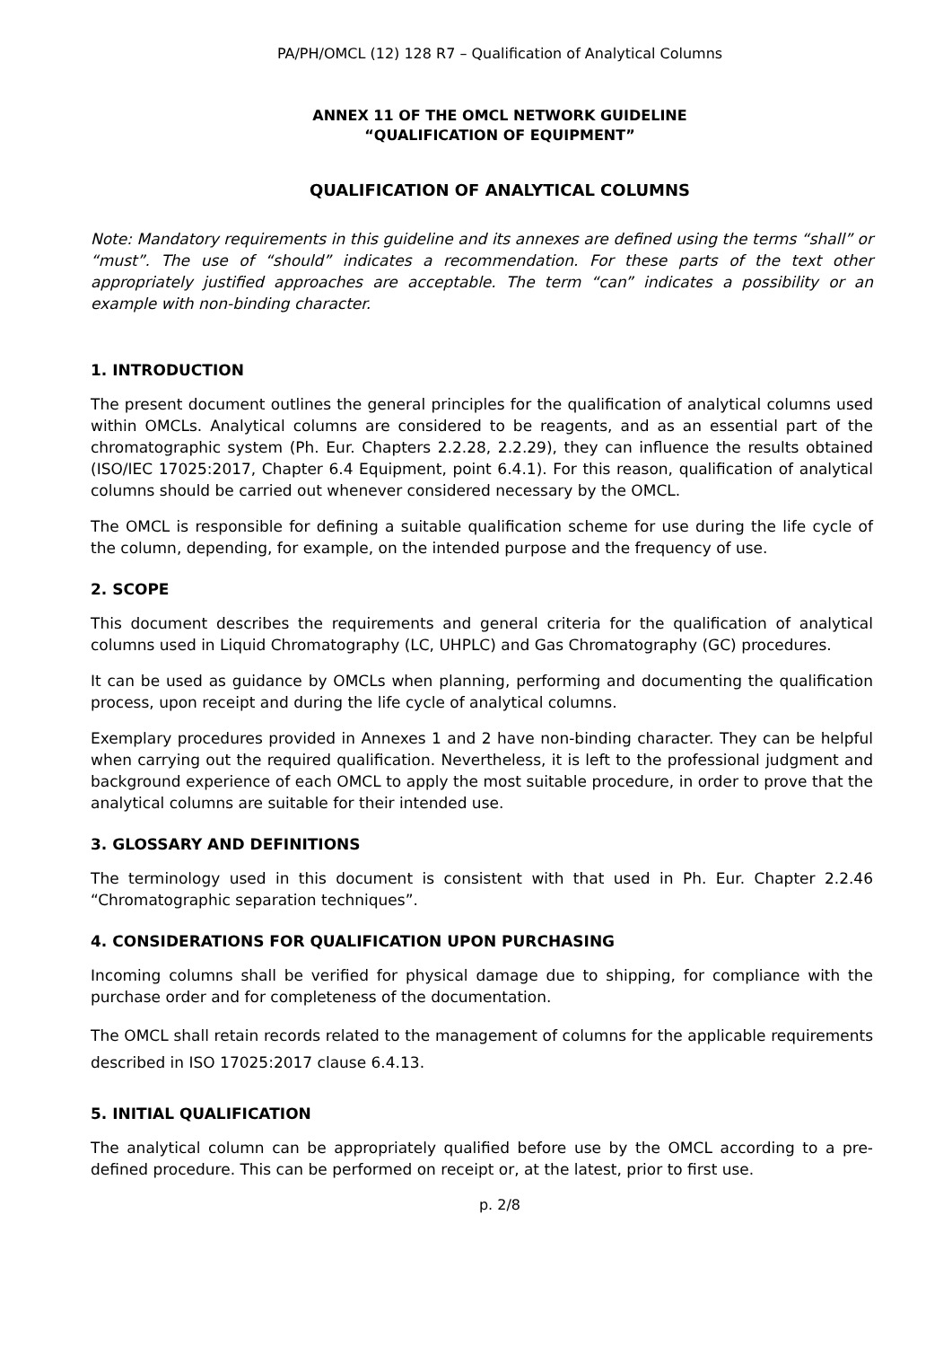PA/PH/OMCL (12) 128 R7 – Qualification of Analytical Columns
ANNEX 11 OF THE OMCL NETWORK GUIDELINE
“QUALIFICATION OF EQUIPMENT”
QUALIFICATION OF ANALYTICAL COLUMNS
Note: Mandatory requirements in this guideline and its annexes are defined using the terms “shall” or “must”. The use of “should” indicates a recommendation. For these parts of the text other appropriately justified approaches are acceptable. The term “can” indicates a possibility or an example with non-binding character.
1. INTRODUCTION
The present document outlines the general principles for the qualification of analytical columns used within OMCLs. Analytical columns are considered to be reagents, and as an essential part of the chromatographic system (Ph. Eur. Chapters 2.2.28, 2.2.29), they can influence the results obtained (ISO/IEC 17025:2017, Chapter 6.4 Equipment, point 6.4.1). For this reason, qualification of analytical columns should be carried out whenever considered necessary by the OMCL.
The OMCL is responsible for defining a suitable qualification scheme for use during the life cycle of the column, depending, for example, on the intended purpose and the frequency of use.
2. SCOPE
This document describes the requirements and general criteria for the qualification of analytical columns used in Liquid Chromatography (LC, UHPLC) and Gas Chromatography (GC) procedures.
It can be used as guidance by OMCLs when planning, performing and documenting the qualification process, upon receipt and during the life cycle of analytical columns.
Exemplary procedures provided in Annexes 1 and 2 have non-binding character. They can be helpful when carrying out the required qualification. Nevertheless, it is left to the professional judgment and background experience of each OMCL to apply the most suitable procedure, in order to prove that the analytical columns are suitable for their intended use.
3. GLOSSARY AND DEFINITIONS
The terminology used in this document is consistent with that used in Ph. Eur. Chapter 2.2.46 “Chromatographic separation techniques”.
4. CONSIDERATIONS FOR QUALIFICATION UPON PURCHASING
Incoming columns shall be verified for physical damage due to shipping, for compliance with the purchase order and for completeness of the documentation.
The OMCL shall retain records related to the management of columns for the applicable requirements described in ISO 17025:2017 clause 6.4.13.
5. INITIAL QUALIFICATION
The analytical column can be appropriately qualified before use by the OMCL according to a pre-defined procedure. This can be performed on receipt or, at the latest, prior to first use.
p. 2/8